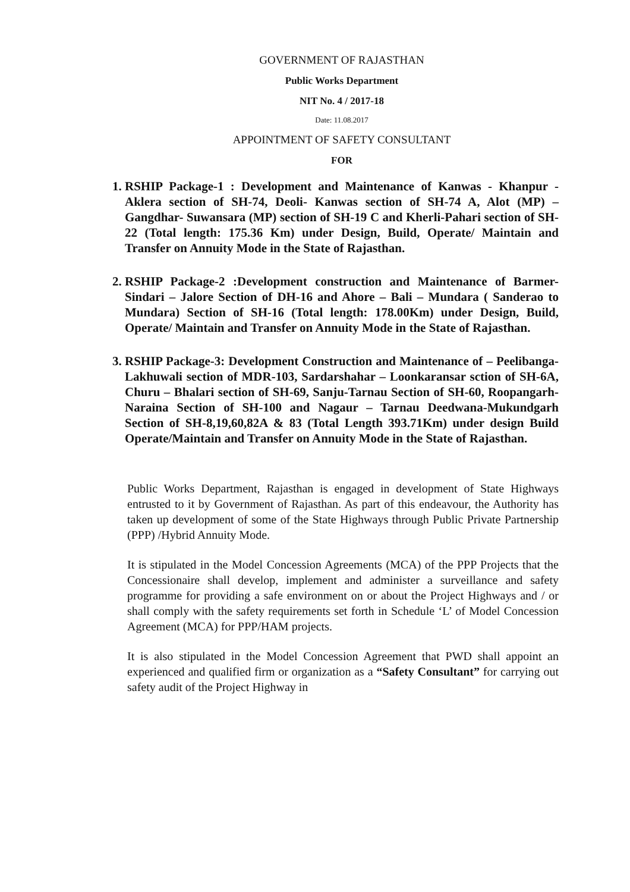GOVERNMENT OF RAJASTHAN
Public Works Department
NIT No. 4 / 2017-18
Date: 11.08.2017
APPOINTMENT OF SAFETY CONSULTANT
FOR
1. RSHIP Package-1 : Development and Maintenance of Kanwas - Khanpur -Aklera section of SH-74, Deoli- Kanwas section of SH-74 A, Alot (MP) –Gangdhar- Suwansara (MP) section of SH-19 C and Kherli-Pahari section of SH-22 (Total length: 175.36 Km) under Design, Build, Operate/ Maintain and Transfer on Annuity Mode in the State of Rajasthan.
2. RSHIP Package-2 :Development construction and Maintenance of Barmer- Sindari – Jalore Section of DH-16 and Ahore – Bali – Mundara ( Sanderao to Mundara) Section of SH-16 (Total length: 178.00Km) under Design, Build, Operate/ Maintain and Transfer on Annuity Mode in the State of Rajasthan.
3. RSHIP Package-3: Development Construction and Maintenance of – Peelibanga-Lakhuwali section of MDR-103, Sardarshahar – Loonkaransar sction of SH-6A, Churu – Bhalari section of SH-69, Sanju-Tarnau Section of SH-60, Roopangarh-Naraina Section of SH-100 and Nagaur – Tarnau Deedwana-Mukundgarh Section of SH-8,19,60,82A & 83 (Total Length 393.71Km) under design Build Operate/Maintain and Transfer on Annuity Mode in the State of Rajasthan.
Public Works Department, Rajasthan is engaged in development of State Highways entrusted to it by Government of Rajasthan. As part of this endeavour, the Authority has taken up development of some of the State Highways through Public Private Partnership (PPP) /Hybrid Annuity Mode.
It is stipulated in the Model Concession Agreements (MCA) of the PPP Projects that the Concessionaire shall develop, implement and administer a surveillance and safety programme for providing a safe environment on or about the Project Highways and / or shall comply with the safety requirements set forth in Schedule ‘L’ of Model Concession Agreement (MCA) for PPP/HAM projects.
It is also stipulated in the Model Concession Agreement that PWD shall appoint an experienced and qualified firm or organization as a “Safety Consultant” for carrying out safety audit of the Project Highway in